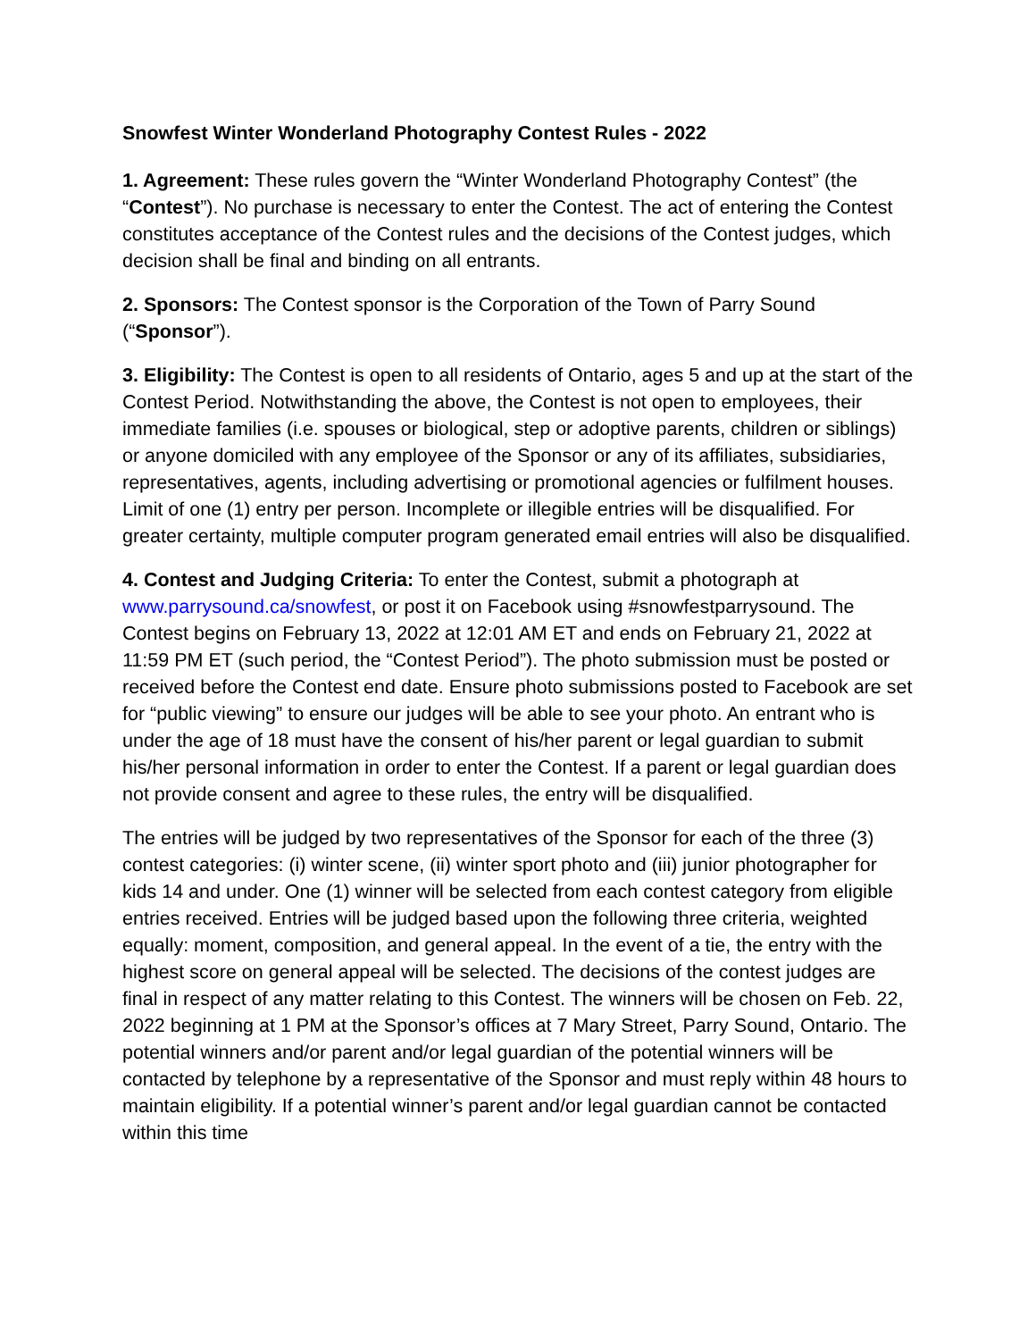Snowfest Winter Wonderland Photography Contest Rules - 2022
1. Agreement: These rules govern the “Winter Wonderland Photography Contest” (the “Contest”). No purchase is necessary to enter the Contest. The act of entering the Contest constitutes acceptance of the Contest rules and the decisions of the Contest judges, which decision shall be final and binding on all entrants.
2. Sponsors: The Contest sponsor is the Corporation of the Town of Parry Sound (“Sponsor”).
3. Eligibility: The Contest is open to all residents of Ontario, ages 5 and up at the start of the Contest Period. Notwithstanding the above, the Contest is not open to employees, their immediate families (i.e. spouses or biological, step or adoptive parents, children or siblings) or anyone domiciled with any employee of the Sponsor or any of its affiliates, subsidiaries, representatives, agents, including advertising or promotional agencies or fulfilment houses. Limit of one (1) entry per person. Incomplete or illegible entries will be disqualified. For greater certainty, multiple computer program generated email entries will also be disqualified.
4. Contest and Judging Criteria: To enter the Contest, submit a photograph at www.parrysound.ca/snowfest, or post it on Facebook using #snowfestparrysound. The Contest begins on February 13, 2022 at 12:01 AM ET and ends on February 21, 2022 at 11:59 PM ET (such period, the “Contest Period”). The photo submission must be posted or received before the Contest end date. Ensure photo submissions posted to Facebook are set for “public viewing” to ensure our judges will be able to see your photo. An entrant who is under the age of 18 must have the consent of his/her parent or legal guardian to submit his/her personal information in order to enter the Contest. If a parent or legal guardian does not provide consent and agree to these rules, the entry will be disqualified.
The entries will be judged by two representatives of the Sponsor for each of the three (3) contest categories: (i) winter scene, (ii) winter sport photo and (iii) junior photographer for kids 14 and under. One (1) winner will be selected from each contest category from eligible entries received. Entries will be judged based upon the following three criteria, weighted equally: moment, composition, and general appeal. In the event of a tie, the entry with the highest score on general appeal will be selected. The decisions of the contest judges are final in respect of any matter relating to this Contest. The winners will be chosen on Feb. 22, 2022 beginning at 1 PM at the Sponsor’s offices at 7 Mary Street, Parry Sound, Ontario. The potential winners and/or parent and/or legal guardian of the potential winners will be contacted by telephone by a representative of the Sponsor and must reply within 48 hours to maintain eligibility. If a potential winner’s parent and/or legal guardian cannot be contacted within this time